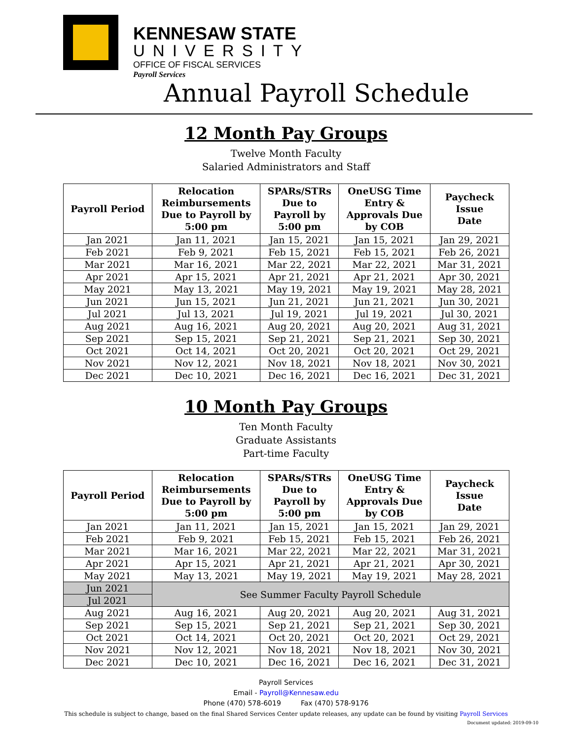KENNESAW STATE
UNIVERSITY
OFFICE OF FISCAL SERVICES
Payroll Services
Annual Payroll Schedule
12 Month Pay Groups
Twelve Month Faculty
Salaried Administrators and Staff
| Payroll Period | Relocation Reimbursements Due to Payroll by 5:00 pm | SPARs/STRs Due to Payroll by 5:00 pm | OneUSG Time Entry & Approvals Due by COB | Paycheck Issue Date |
| --- | --- | --- | --- | --- |
| Jan 2021 | Jan 11, 2021 | Jan 15, 2021 | Jan 15, 2021 | Jan 29, 2021 |
| Feb 2021 | Feb 9, 2021 | Feb 15, 2021 | Feb 15, 2021 | Feb 26, 2021 |
| Mar 2021 | Mar 16, 2021 | Mar 22, 2021 | Mar 22, 2021 | Mar 31, 2021 |
| Apr 2021 | Apr 15, 2021 | Apr 21, 2021 | Apr 21, 2021 | Apr 30, 2021 |
| May 2021 | May 13, 2021 | May 19, 2021 | May 19, 2021 | May 28, 2021 |
| Jun 2021 | Jun 15, 2021 | Jun 21, 2021 | Jun 21, 2021 | Jun 30, 2021 |
| Jul 2021 | Jul 13, 2021 | Jul 19, 2021 | Jul 19, 2021 | Jul 30, 2021 |
| Aug 2021 | Aug 16, 2021 | Aug 20, 2021 | Aug 20, 2021 | Aug 31, 2021 |
| Sep 2021 | Sep 15, 2021 | Sep 21, 2021 | Sep 21, 2021 | Sep 30, 2021 |
| Oct 2021 | Oct 14, 2021 | Oct 20, 2021 | Oct 20, 2021 | Oct 29, 2021 |
| Nov 2021 | Nov 12, 2021 | Nov 18, 2021 | Nov 18, 2021 | Nov 30, 2021 |
| Dec 2021 | Dec 10, 2021 | Dec 16, 2021 | Dec 16, 2021 | Dec 31, 2021 |
10 Month Pay Groups
Ten Month Faculty
Graduate Assistants
Part-time Faculty
| Payroll Period | Relocation Reimbursements Due to Payroll by 5:00 pm | SPARs/STRs Due to Payroll by 5:00 pm | OneUSG Time Entry & Approvals Due by COB | Paycheck Issue Date |
| --- | --- | --- | --- | --- |
| Jan 2021 | Jan 11, 2021 | Jan 15, 2021 | Jan 15, 2021 | Jan 29, 2021 |
| Feb 2021 | Feb 9, 2021 | Feb 15, 2021 | Feb 15, 2021 | Feb 26, 2021 |
| Mar 2021 | Mar 16, 2021 | Mar 22, 2021 | Mar 22, 2021 | Mar 31, 2021 |
| Apr 2021 | Apr 15, 2021 | Apr 21, 2021 | Apr 21, 2021 | Apr 30, 2021 |
| May 2021 | May 13, 2021 | May 19, 2021 | May 19, 2021 | May 28, 2021 |
| Jun 2021 | See Summer Faculty Payroll Schedule | | | |
| Jul 2021 | | | | |
| Aug 2021 | Aug 16, 2021 | Aug 20, 2021 | Aug 20, 2021 | Aug 31, 2021 |
| Sep 2021 | Sep 15, 2021 | Sep 21, 2021 | Sep 21, 2021 | Sep 30, 2021 |
| Oct 2021 | Oct 14, 2021 | Oct 20, 2021 | Oct 20, 2021 | Oct 29, 2021 |
| Nov 2021 | Nov 12, 2021 | Nov 18, 2021 | Nov 18, 2021 | Nov 30, 2021 |
| Dec 2021 | Dec 10, 2021 | Dec 16, 2021 | Dec 16, 2021 | Dec 31, 2021 |
Payroll Services
Email - Payroll@Kennesaw.edu
Phone (470) 578-6019 Fax (470) 578-9176
This schedule is subject to change, based on the final Shared Services Center update releases, any update can be found by visiting Payroll Services
Document updated: 2019-09-10